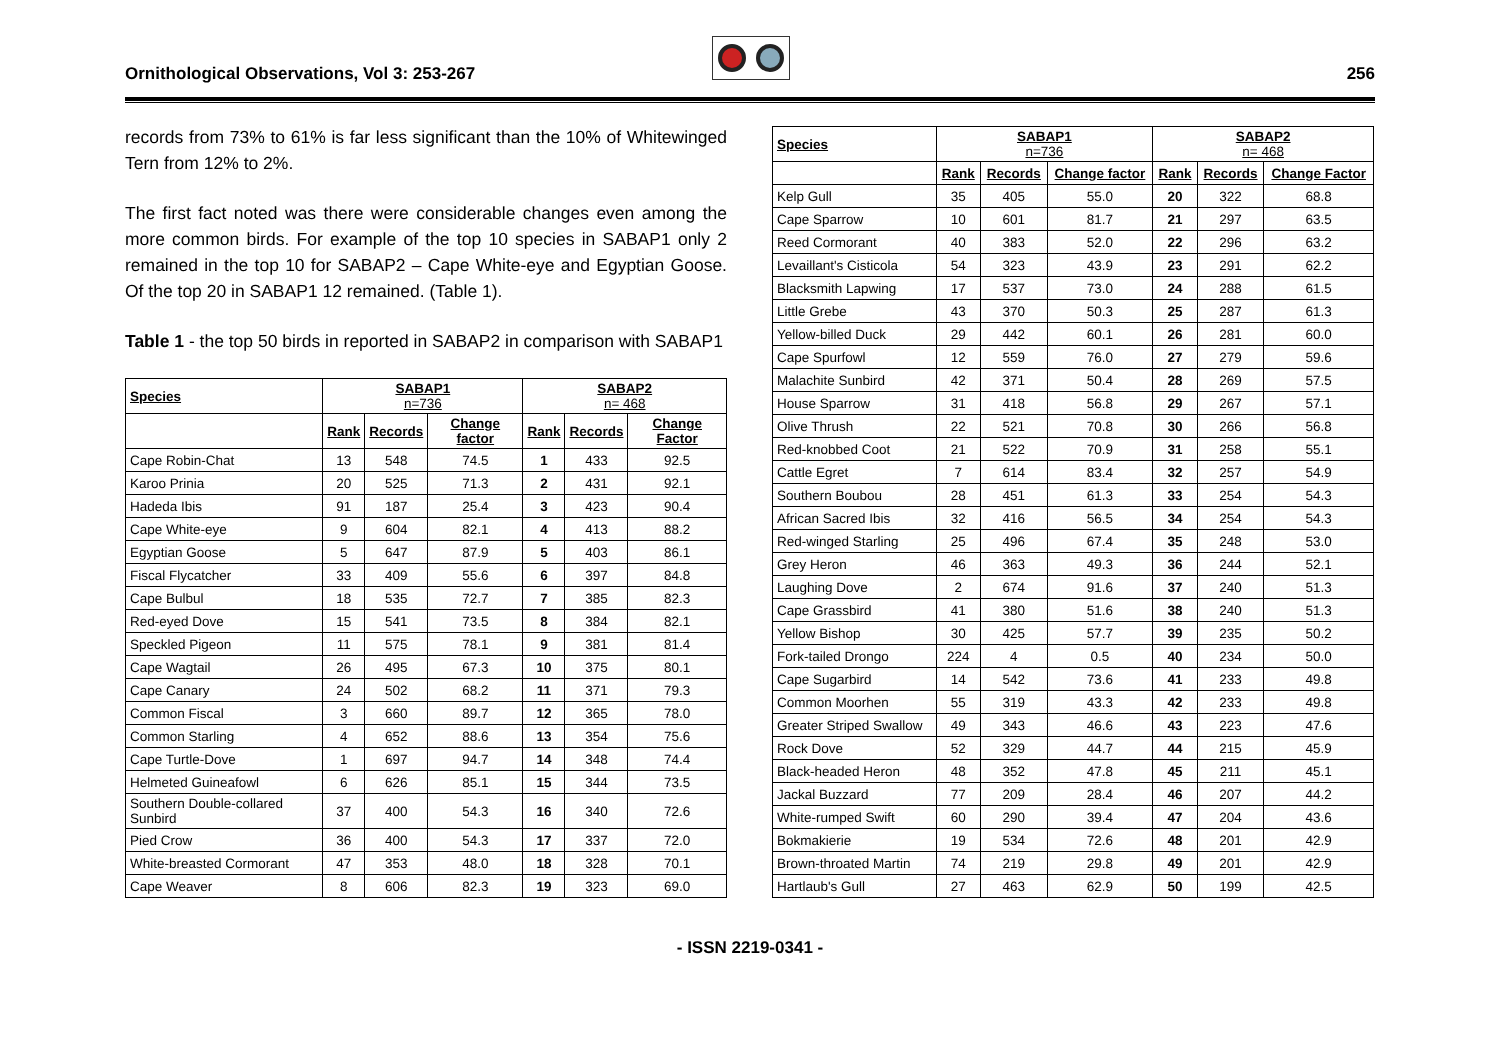Ornithological Observations, Vol 3: 253-267
256
records from 73% to 61% is far less significant than the 10% of Whitewinged Tern from 12% to 2%.
The first fact noted was there were considerable changes even among the more common birds. For example of the top 10 species in SABAP1 only 2 remained in the top 10 for SABAP2 – Cape White-eye and Egyptian Goose. Of the top 20 in SABAP1 12 remained. (Table 1).
Table 1 - the top 50 birds in reported in SABAP2 in comparison with SABAP1
| Species | SABAP1 n=736 | | | SABAP2 n= 468 | | |
| --- | --- | --- | --- | --- | --- | --- |
| | Rank | Records | Change factor | Rank | Records | Change Factor |
| Cape Robin-Chat | 13 | 548 | 74.5 | 1 | 433 | 92.5 |
| Karoo Prinia | 20 | 525 | 71.3 | 2 | 431 | 92.1 |
| Hadeda Ibis | 91 | 187 | 25.4 | 3 | 423 | 90.4 |
| Cape White-eye | 9 | 604 | 82.1 | 4 | 413 | 88.2 |
| Egyptian Goose | 5 | 647 | 87.9 | 5 | 403 | 86.1 |
| Fiscal Flycatcher | 33 | 409 | 55.6 | 6 | 397 | 84.8 |
| Cape Bulbul | 18 | 535 | 72.7 | 7 | 385 | 82.3 |
| Red-eyed Dove | 15 | 541 | 73.5 | 8 | 384 | 82.1 |
| Speckled Pigeon | 11 | 575 | 78.1 | 9 | 381 | 81.4 |
| Cape Wagtail | 26 | 495 | 67.3 | 10 | 375 | 80.1 |
| Cape Canary | 24 | 502 | 68.2 | 11 | 371 | 79.3 |
| Common Fiscal | 3 | 660 | 89.7 | 12 | 365 | 78.0 |
| Common Starling | 4 | 652 | 88.6 | 13 | 354 | 75.6 |
| Cape Turtle-Dove | 1 | 697 | 94.7 | 14 | 348 | 74.4 |
| Helmeted Guineafowl | 6 | 626 | 85.1 | 15 | 344 | 73.5 |
| Southern Double-collared Sunbird | 37 | 400 | 54.3 | 16 | 340 | 72.6 |
| Pied Crow | 36 | 400 | 54.3 | 17 | 337 | 72.0 |
| White-breasted Cormorant | 47 | 353 | 48.0 | 18 | 328 | 70.1 |
| Cape Weaver | 8 | 606 | 82.3 | 19 | 323 | 69.0 |
| Species | SABAP1 n=736 | | | SABAP2 n= 468 | | |
| --- | --- | --- | --- | --- | --- | --- |
| | Rank | Records | Change factor | Rank | Records | Change Factor |
| Kelp Gull | 35 | 405 | 55.0 | 20 | 322 | 68.8 |
| Cape Sparrow | 10 | 601 | 81.7 | 21 | 297 | 63.5 |
| Reed Cormorant | 40 | 383 | 52.0 | 22 | 296 | 63.2 |
| Levaillant's Cisticola | 54 | 323 | 43.9 | 23 | 291 | 62.2 |
| Blacksmith Lapwing | 17 | 537 | 73.0 | 24 | 288 | 61.5 |
| Little Grebe | 43 | 370 | 50.3 | 25 | 287 | 61.3 |
| Yellow-billed Duck | 29 | 442 | 60.1 | 26 | 281 | 60.0 |
| Cape Spurfowl | 12 | 559 | 76.0 | 27 | 279 | 59.6 |
| Malachite Sunbird | 42 | 371 | 50.4 | 28 | 269 | 57.5 |
| House Sparrow | 31 | 418 | 56.8 | 29 | 267 | 57.1 |
| Olive Thrush | 22 | 521 | 70.8 | 30 | 266 | 56.8 |
| Red-knobbed Coot | 21 | 522 | 70.9 | 31 | 258 | 55.1 |
| Cattle Egret | 7 | 614 | 83.4 | 32 | 257 | 54.9 |
| Southern Boubou | 28 | 451 | 61.3 | 33 | 254 | 54.3 |
| African Sacred Ibis | 32 | 416 | 56.5 | 34 | 254 | 54.3 |
| Red-winged Starling | 25 | 496 | 67.4 | 35 | 248 | 53.0 |
| Grey Heron | 46 | 363 | 49.3 | 36 | 244 | 52.1 |
| Laughing Dove | 2 | 674 | 91.6 | 37 | 240 | 51.3 |
| Cape Grassbird | 41 | 380 | 51.6 | 38 | 240 | 51.3 |
| Yellow Bishop | 30 | 425 | 57.7 | 39 | 235 | 50.2 |
| Fork-tailed Drongo | 224 | 4 | 0.5 | 40 | 234 | 50.0 |
| Cape Sugarbird | 14 | 542 | 73.6 | 41 | 233 | 49.8 |
| Common Moorhen | 55 | 319 | 43.3 | 42 | 233 | 49.8 |
| Greater Striped Swallow | 49 | 343 | 46.6 | 43 | 223 | 47.6 |
| Rock Dove | 52 | 329 | 44.7 | 44 | 215 | 45.9 |
| Black-headed Heron | 48 | 352 | 47.8 | 45 | 211 | 45.1 |
| Jackal Buzzard | 77 | 209 | 28.4 | 46 | 207 | 44.2 |
| White-rumped Swift | 60 | 290 | 39.4 | 47 | 204 | 43.6 |
| Bokmakierie | 19 | 534 | 72.6 | 48 | 201 | 42.9 |
| Brown-throated Martin | 74 | 219 | 29.8 | 49 | 201 | 42.9 |
| Hartlaub's Gull | 27 | 463 | 62.9 | 50 | 199 | 42.5 |
- ISSN 2219-0341 -